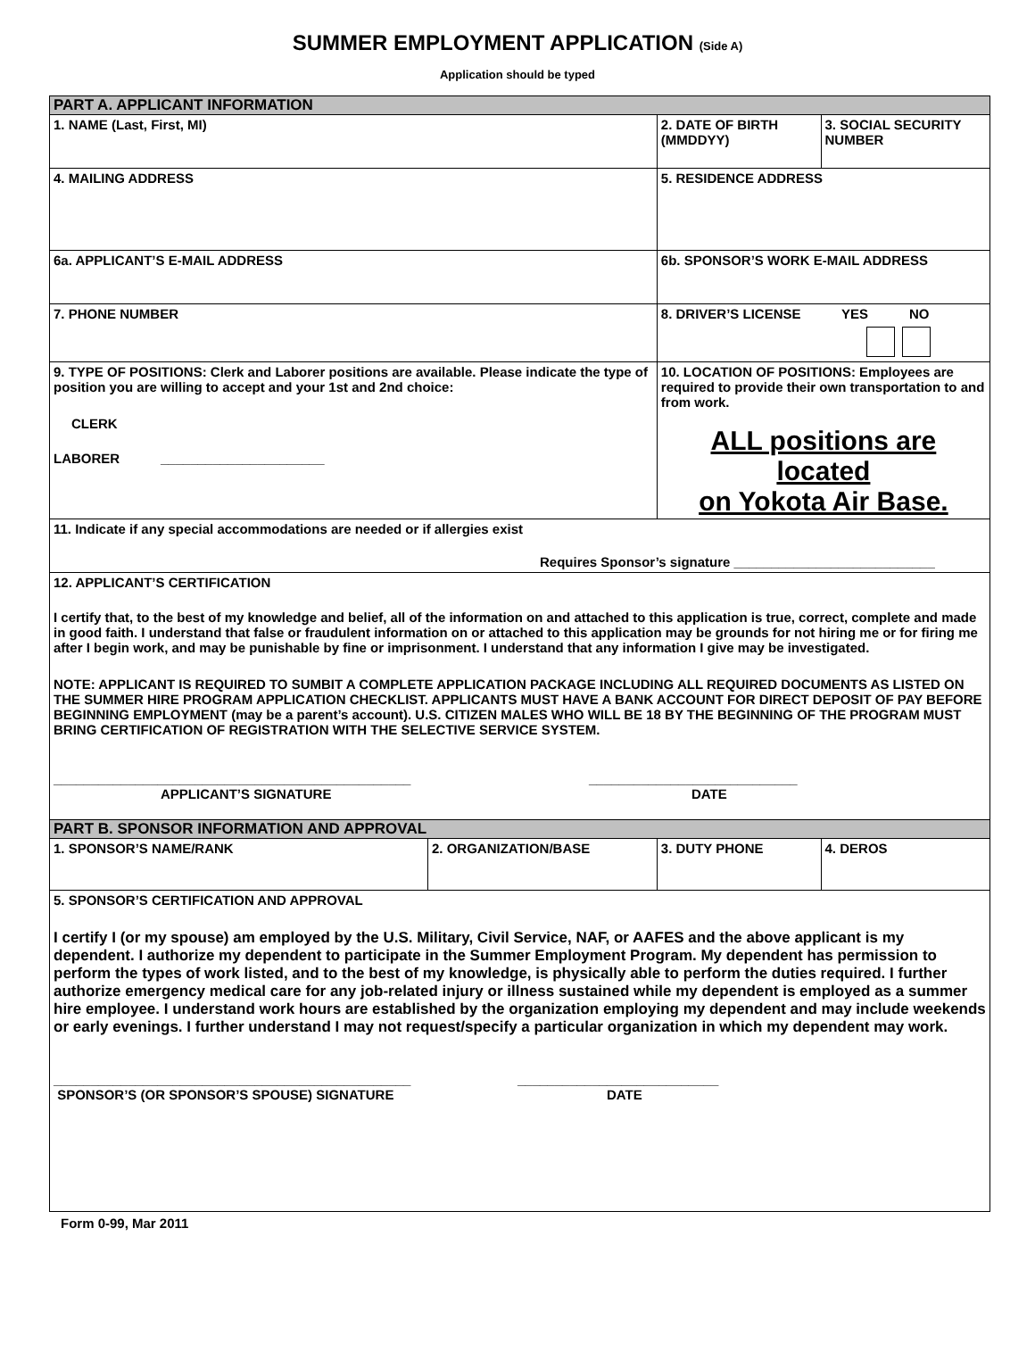SUMMER EMPLOYMENT APPLICATION (Side A)
Application should be typed
| PART A. APPLICANT INFORMATION | | | |
| 1. NAME (Last, First, MI) | | 2. DATE OF BIRTH (MMDDYY) | 3. SOCIAL SECURITY NUMBER |
| 4. MAILING ADDRESS | | 5. RESIDENCE ADDRESS | |
| 6a. APPLICANT’S E-MAIL ADDRESS | | 6b. SPONSOR’S WORK E-MAIL ADDRESS | |
| 7. PHONE NUMBER | | 8. DRIVER’S LICENSE YES NO | |
| 9. TYPE OF POSITIONS: Clerk and Laborer positions are available. Please indicate the type of position you are willing to accept and your 1st and 2nd choice: CLERK LABORER ______________________ | | 10. LOCATION OF POSITIONS: Employees are required to provide their own transportation to and from work. ALL positions are located on Yokota Air Base. | |
| 11. Indicate if any special accommodations are needed or if allergies exist Requires Sponsor’s signature ___________________________ | | | |
| 12. APPLICANT’S CERTIFICATION I certify that, to the best of my knowledge and belief, all of the information on and attached to this application is true, correct, complete and made in good faith. I understand that false or fraudulent information on or attached to this application may be grounds for not hiring me or for firing me after I begin work, and may be punishable by fine or imprisonment. I understand that any information I give may be investigated. NOTE: APPLICANT IS REQUIRED TO SUMBIT A COMPLETE APPLICATION PACKAGE INCLUDING ALL REQUIRED DOCUMENTS AS LISTED ON THE SUMMER HIRE PROGRAM APPLICATION CHECKLIST. APPLICANTS MUST HAVE A BANK ACCOUNT FOR DIRECT DEPOSIT OF PAY BEFORE BEGINNING EMPLOYMENT (may be a parent’s account). U.S. CITIZEN MALES WHO WILL BE 18 BY THE BEGINNING OF THE PROGRAM MUST BRING CERTIFICATION OF REGISTRATION WITH THE SELECTIVE SERVICE SYSTEM. ________________________________________________ APPLICANT’S SIGNATURE ____________________________ DATE | | | |
| PART B. SPONSOR INFORMATION AND APPROVAL | | | |
| 1. SPONSOR’S NAME/RANK | 2. ORGANIZATION/BASE | 3. DUTY PHONE | 4. DEROS |
| 5. SPONSOR’S CERTIFICATION AND APPROVAL I certify I (or my spouse) am employed by the U.S. Military, Civil Service, NAF, or AAFES and the above applicant is my dependent. I authorize my dependent to participate in the Summer Employment Program. My dependent has permission to perform the types of work listed, and to the best of my knowledge, is physically able to perform the duties required. I further authorize emergency medical care for any job-related injury or illness sustained while my dependent is employed as a summer hire employee. I understand work hours are established by the organization employing my dependent and may include weekends or early evenings. I further understand I may not request/specify a particular organization in which my dependent may work. ________________________________________________ SPONSOR’S (OR SPONSOR’S SPOUSE) SIGNATURE ___________________________ DATE | | | |
Form 0-99, Mar 2011